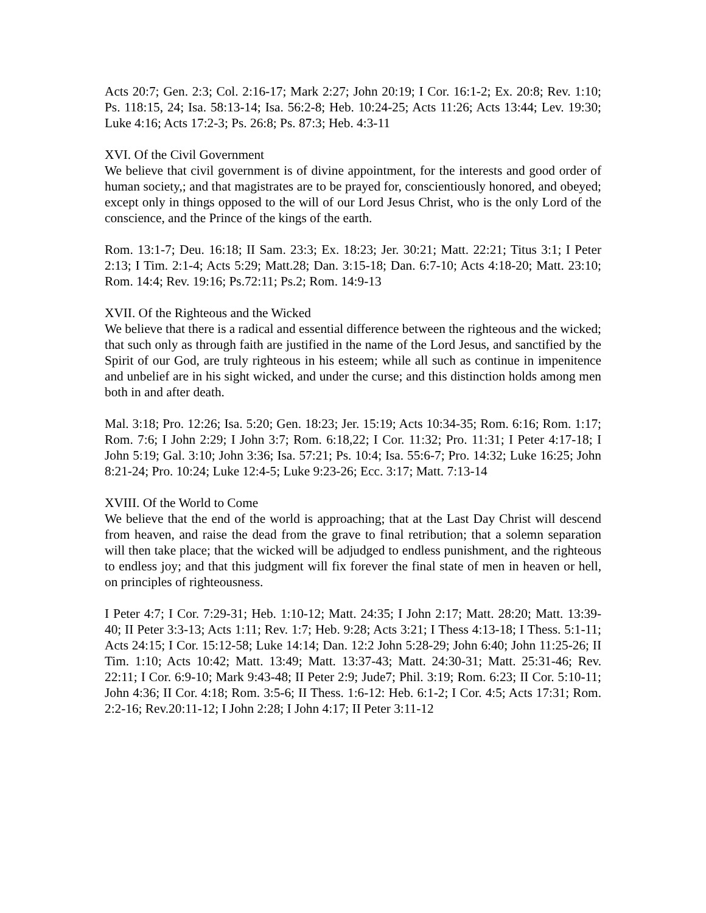Acts 20:7; Gen. 2:3; Col. 2:16-17; Mark 2:27; John 20:19; I Cor. 16:1-2; Ex. 20:8; Rev. 1:10; Ps. 118:15, 24; Isa. 58:13-14; Isa. 56:2-8; Heb. 10:24-25; Acts 11:26; Acts 13:44; Lev. 19:30; Luke 4:16; Acts 17:2-3; Ps. 26:8; Ps. 87:3; Heb. 4:3-11
XVI. Of the Civil Government
We believe that civil government is of divine appointment, for the interests and good order of human society,; and that magistrates are to be prayed for, conscientiously honored, and obeyed; except only in things opposed to the will of our Lord Jesus Christ, who is the only Lord of the conscience, and the Prince of the kings of the earth.
Rom. 13:1-7; Deu. 16:18; II Sam. 23:3; Ex. 18:23; Jer. 30:21; Matt. 22:21; Titus 3:1; I Peter 2:13; I Tim. 2:1-4; Acts 5:29; Matt.28; Dan. 3:15-18; Dan. 6:7-10; Acts 4:18-20; Matt. 23:10; Rom. 14:4; Rev. 19:16; Ps.72:11; Ps.2; Rom. 14:9-13
XVII. Of the Righteous and the Wicked
We believe that there is a radical and essential difference between the righteous and the wicked; that such only as through faith are justified in the name of the Lord Jesus, and sanctified by the Spirit of our God, are truly righteous in his esteem; while all such as continue in impenitence and unbelief are in his sight wicked, and under the curse; and this distinction holds among men both in and after death.
Mal. 3:18; Pro. 12:26; Isa. 5:20; Gen. 18:23; Jer. 15:19; Acts 10:34-35; Rom. 6:16; Rom. 1:17; Rom. 7:6; I John 2:29; I John 3:7; Rom. 6:18,22; I Cor. 11:32; Pro. 11:31; I Peter 4:17-18; I John 5:19; Gal. 3:10; John 3:36; Isa. 57:21; Ps. 10:4; Isa. 55:6-7; Pro. 14:32; Luke 16:25; John 8:21-24; Pro. 10:24; Luke 12:4-5; Luke 9:23-26; Ecc. 3:17; Matt. 7:13-14
XVIII. Of the World to Come
We believe that the end of the world is approaching; that at the Last Day Christ will descend from heaven, and raise the dead from the grave to final retribution; that a solemn separation will then take place; that the wicked will be adjudged to endless punishment, and the righteous to endless joy; and that this judgment will fix forever the final state of men in heaven or hell, on principles of righteousness.
I Peter 4:7; I Cor. 7:29-31; Heb. 1:10-12; Matt. 24:35; I John 2:17; Matt. 28:20; Matt. 13:39-40; II Peter 3:3-13; Acts 1:11; Rev. 1:7; Heb. 9:28; Acts 3:21; I Thess 4:13-18; I Thess. 5:1-11; Acts 24:15; I Cor. 15:12-58; Luke 14:14; Dan. 12:2 John 5:28-29; John 6:40; John 11:25-26; II Tim. 1:10; Acts 10:42; Matt. 13:49; Matt. 13:37-43; Matt. 24:30-31; Matt. 25:31-46; Rev. 22:11; I Cor. 6:9-10; Mark 9:43-48; II Peter 2:9; Jude7; Phil. 3:19; Rom. 6:23; II Cor. 5:10-11; John 4:36; II Cor. 4:18; Rom. 3:5-6; II Thess. 1:6-12: Heb. 6:1-2; I Cor. 4:5; Acts 17:31; Rom. 2:2-16; Rev.20:11-12; I John 2:28; I John 4:17; II Peter 3:11-12